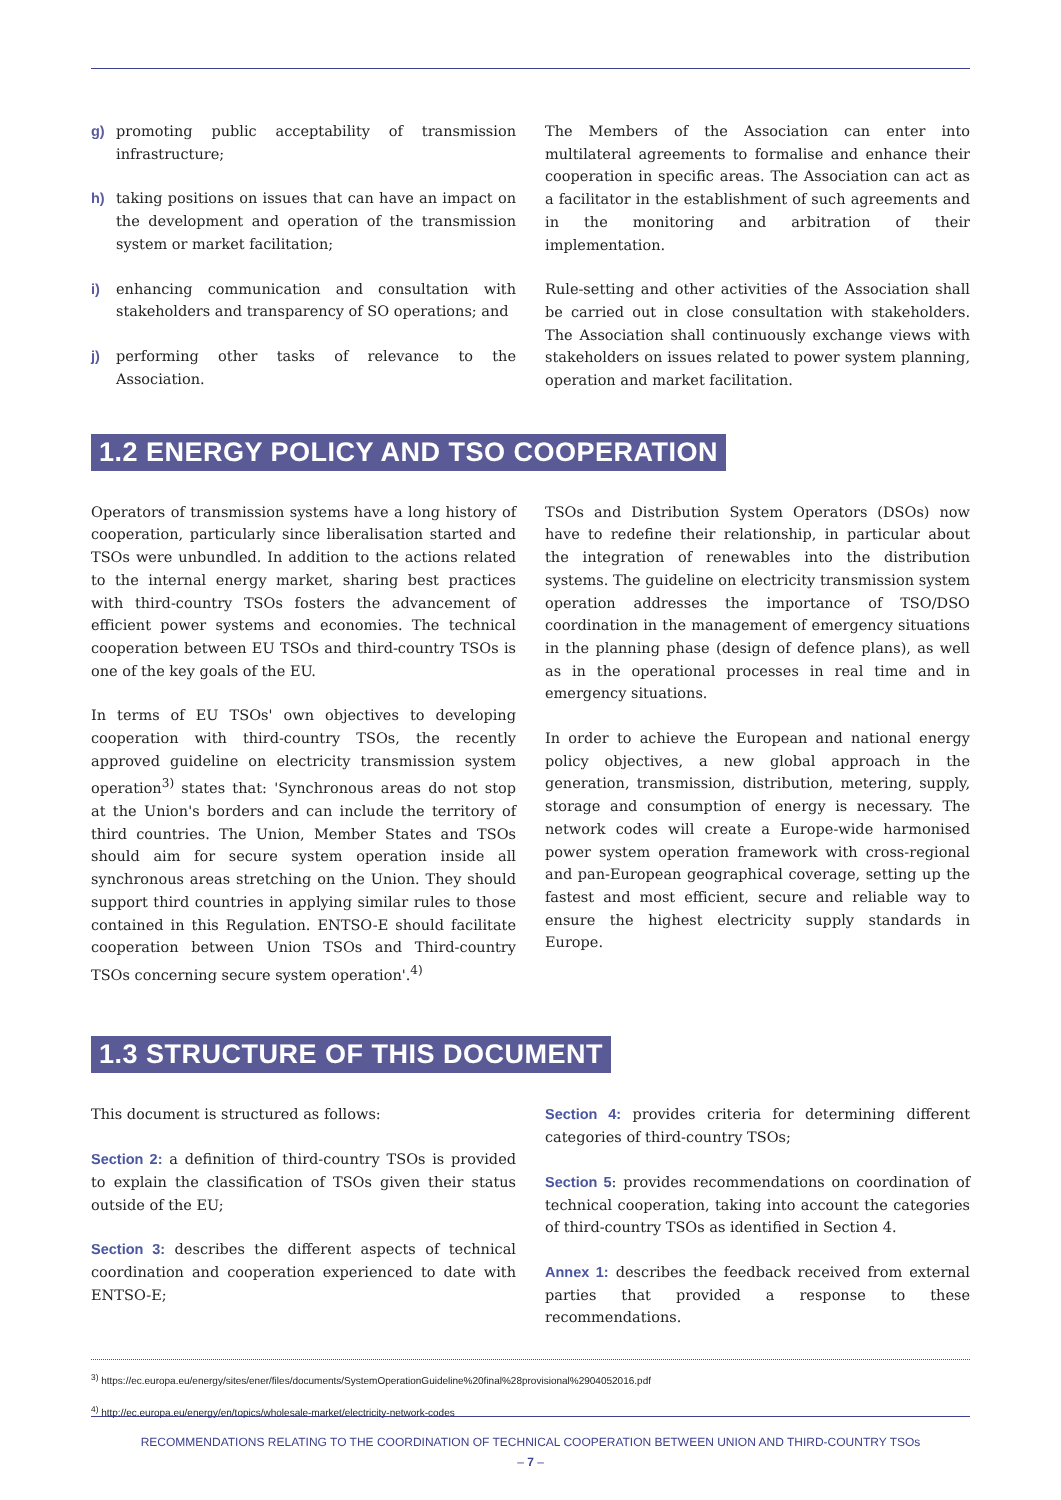g) promoting public acceptability of transmission infrastructure;
h) taking positions on issues that can have an impact on the development and operation of the transmission system or market facilitation;
i) enhancing communication and consultation with stakeholders and transparency of SO operations; and
j) performing other tasks of relevance to the Association.
The Members of the Association can enter into multilateral agreements to formalise and enhance their cooperation in specific areas. The Association can act as a facilitator in the establishment of such agreements and in the monitoring and arbitration of their implementation.
Rule-setting and other activities of the Association shall be carried out in close consultation with stakeholders. The Association shall continuously exchange views with stakeholders on issues related to power system planning, operation and market facilitation.
1.2 ENERGY POLICY AND TSO COOPERATION
Operators of transmission systems have a long history of cooperation, particularly since liberalisation started and TSOs were unbundled. In addition to the actions related to the internal energy market, sharing best practices with third-country TSOs fosters the advancement of efficient power systems and economies. The technical cooperation between EU TSOs and third-country TSOs is one of the key goals of the EU.
In terms of EU TSOs' own objectives to developing cooperation with third-country TSOs, the recently approved guideline on electricity transmission system operation<sup>3)</sup> states that: 'Synchronous areas do not stop at the Union's borders and can include the territory of third countries. The Union, Member States and TSOs should aim for secure system operation inside all synchronous areas stretching on the Union. They should support third countries in applying similar rules to those contained in this Regulation. ENTSO-E should facilitate cooperation between Union TSOs and Third-country TSOs concerning secure system operation'.<sup>4)</sup>
TSOs and Distribution System Operators (DSOs) now have to redefine their relationship, in particular about the integration of renewables into the distribution systems. The guideline on electricity transmission system operation addresses the importance of TSO/DSO coordination in the management of emergency situations in the planning phase (design of defence plans), as well as in the operational processes in real time and in emergency situations.
In order to achieve the European and national energy policy objectives, a new global approach in the generation, transmission, distribution, metering, supply, storage and consumption of energy is necessary. The network codes will create a Europe-wide harmonised power system operation framework with cross-regional and pan-European geographical coverage, setting up the fastest and most efficient, secure and reliable way to ensure the highest electricity supply standards in Europe.
1.3 STRUCTURE OF THIS DOCUMENT
This document is structured as follows:
Section 2: a definition of third-country TSOs is provided to explain the classification of TSOs given their status outside of the EU;
Section 3: describes the different aspects of technical coordination and cooperation experienced to date with ENTSO-E;
Section 4: provides criteria for determining different categories of third-country TSOs;
Section 5: provides recommendations on coordination of technical cooperation, taking into account the categories of third-country TSOs as identified in Section 4.
Annex 1: describes the feedback received from external parties that provided a response to these recommendations.
<sup>3)</sup> https://ec.europa.eu/energy/sites/ener/files/documents/SystemOperationGuideline%20final%28provisional%2904052016.pdf
<sup>4)</sup> http://ec.europa.eu/energy/en/topics/wholesale-market/electricity-network-codes
RECOMMENDATIONS RELATING TO THE COORDINATION OF TECHNICAL COOPERATION BETWEEN UNION AND THIRD-COUNTRY TSOs
– 7 –